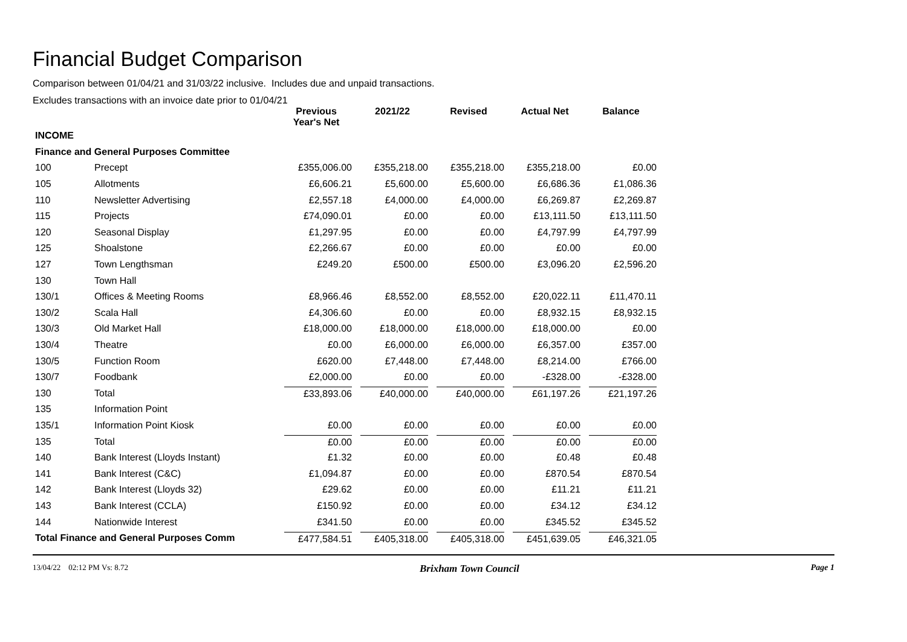Financial Budget Comparison
Comparison between 01/04/21 and 31/03/22 inclusive. Includes due and unpaid transactions.
Excludes transactions with an invoice date prior to 01/04/21
| | | Previous Year's Net | 2021/22 | Revised | Actual Net | Balance |
| --- | --- | --- | --- | --- | --- | --- |
| INCOME | | | | | | |
| Finance and General Purposes Committee | | | | | | |
| 100 | Precept | £355,006.00 | £355,218.00 | £355,218.00 | £355,218.00 | £0.00 |
| 105 | Allotments | £6,606.21 | £5,600.00 | £5,600.00 | £6,686.36 | £1,086.36 |
| 110 | Newsletter Advertising | £2,557.18 | £4,000.00 | £4,000.00 | £6,269.87 | £2,269.87 |
| 115 | Projects | £74,090.01 | £0.00 | £0.00 | £13,111.50 | £13,111.50 |
| 120 | Seasonal Display | £1,297.95 | £0.00 | £0.00 | £4,797.99 | £4,797.99 |
| 125 | Shoalstone | £2,266.67 | £0.00 | £0.00 | £0.00 | £0.00 |
| 127 | Town Lengthsman | £249.20 | £500.00 | £500.00 | £3,096.20 | £2,596.20 |
| 130 | Town Hall | | | | | |
| 130/1 | Offices & Meeting Rooms | £8,966.46 | £8,552.00 | £8,552.00 | £20,022.11 | £11,470.11 |
| 130/2 | Scala Hall | £4,306.60 | £0.00 | £0.00 | £8,932.15 | £8,932.15 |
| 130/3 | Old Market Hall | £18,000.00 | £18,000.00 | £18,000.00 | £18,000.00 | £0.00 |
| 130/4 | Theatre | £0.00 | £6,000.00 | £6,000.00 | £6,357.00 | £357.00 |
| 130/5 | Function Room | £620.00 | £7,448.00 | £7,448.00 | £8,214.00 | £766.00 |
| 130/7 | Foodbank | £2,000.00 | £0.00 | £0.00 | -£328.00 | -£328.00 |
| 130 | Total | £33,893.06 | £40,000.00 | £40,000.00 | £61,197.26 | £21,197.26 |
| 135 | Information Point | | | | | |
| 135/1 | Information Point Kiosk | £0.00 | £0.00 | £0.00 | £0.00 | £0.00 |
| 135 | Total | £0.00 | £0.00 | £0.00 | £0.00 | £0.00 |
| 140 | Bank Interest (Lloyds Instant) | £1.32 | £0.00 | £0.00 | £0.48 | £0.48 |
| 141 | Bank Interest (C&C) | £1,094.87 | £0.00 | £0.00 | £870.54 | £870.54 |
| 142 | Bank Interest (Lloyds 32) | £29.62 | £0.00 | £0.00 | £11.21 | £11.21 |
| 143 | Bank Interest (CCLA) | £150.92 | £0.00 | £0.00 | £34.12 | £34.12 |
| 144 | Nationwide Interest | £341.50 | £0.00 | £0.00 | £345.52 | £345.52 |
| Total Finance and General Purposes Comm | | £477,584.51 | £405,318.00 | £405,318.00 | £451,639.05 | £46,321.05 |
13/04/22 02:12 PM Vs: 8.72 Brixham Town Council Page 1